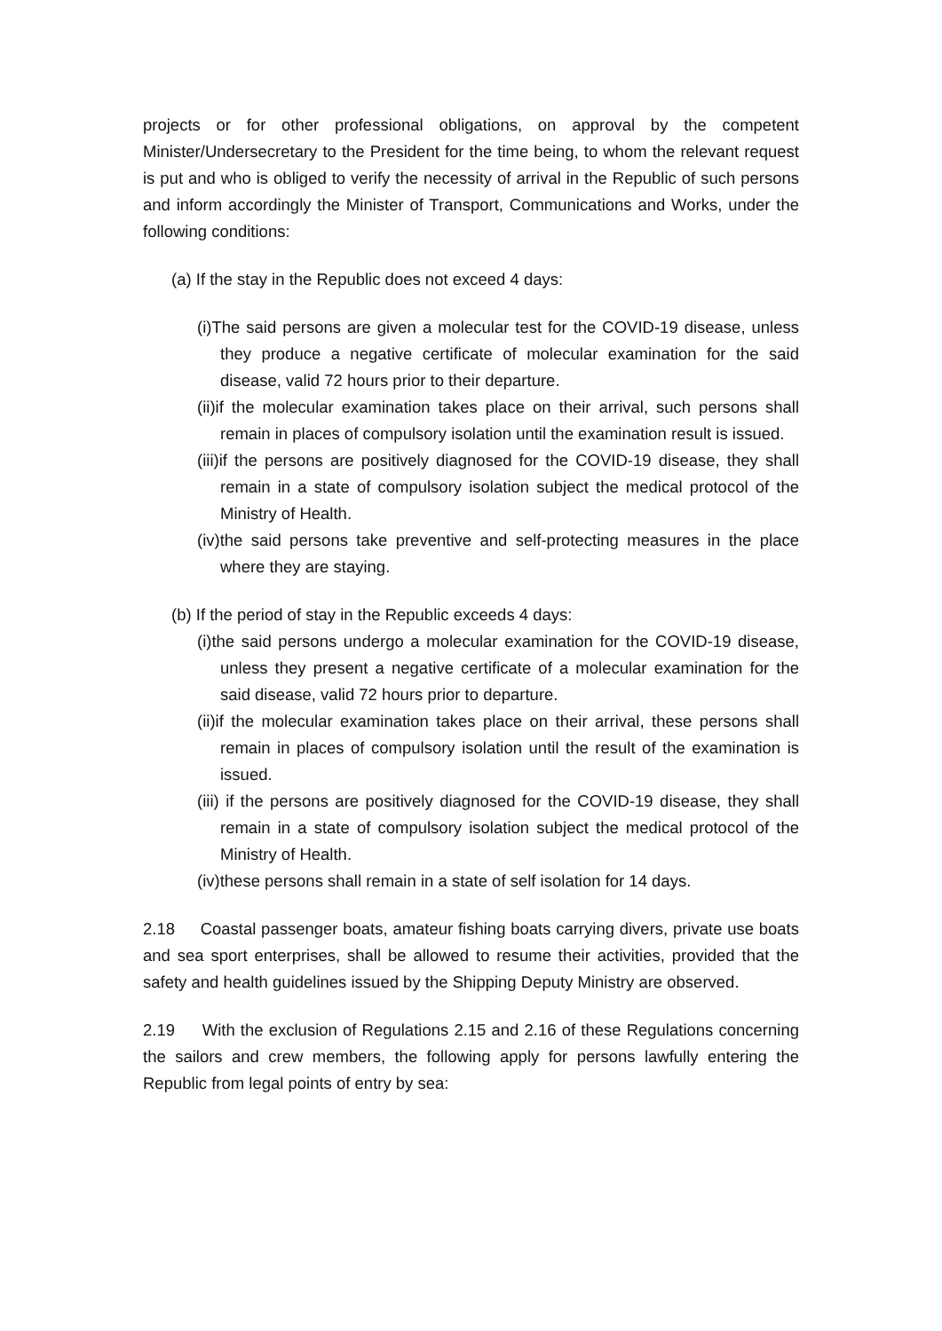projects or for other professional obligations, on approval by the competent Minister/Undersecretary to the President for the time being, to whom the relevant request is put and who is obliged to verify the necessity of arrival in the Republic of such persons and inform accordingly the Minister of Transport, Communications and Works, under the following conditions:
(a) If the stay in the Republic does not exceed 4 days:
(i)The said persons are given a molecular test for the COVID-19 disease, unless they produce a negative certificate of molecular examination for the said disease, valid 72 hours prior to their departure.
(ii)if the molecular examination takes place on their arrival, such persons shall remain in places of compulsory isolation until the examination result is issued.
(iii)if the persons are positively diagnosed for the COVID-19 disease, they shall remain in a state of compulsory isolation subject the medical protocol of the Ministry of Health.
(iv)the said persons take preventive and self-protecting measures in the place where they are staying.
(b) If the period of stay in the Republic exceeds 4 days:
(i)the said persons undergo a molecular examination for the COVID-19 disease, unless they present a negative certificate of a molecular examination for the said disease, valid 72 hours prior to departure.
(ii)if the molecular examination takes place on their arrival, these persons shall remain in places of compulsory isolation until the result of the examination is issued.
(iii) if the persons are positively diagnosed for the COVID-19 disease, they shall remain in a state of compulsory isolation subject the medical protocol of the Ministry of Health.
(iv)these persons shall remain in a state of self isolation for 14 days.
2.18 Coastal passenger boats, amateur fishing boats carrying divers, private use boats and sea sport enterprises, shall be allowed to resume their activities, provided that the safety and health guidelines issued by the Shipping Deputy Ministry are observed.
2.19 With the exclusion of Regulations 2.15 and 2.16 of these Regulations concerning the sailors and crew members, the following apply for persons lawfully entering the Republic from legal points of entry by sea: